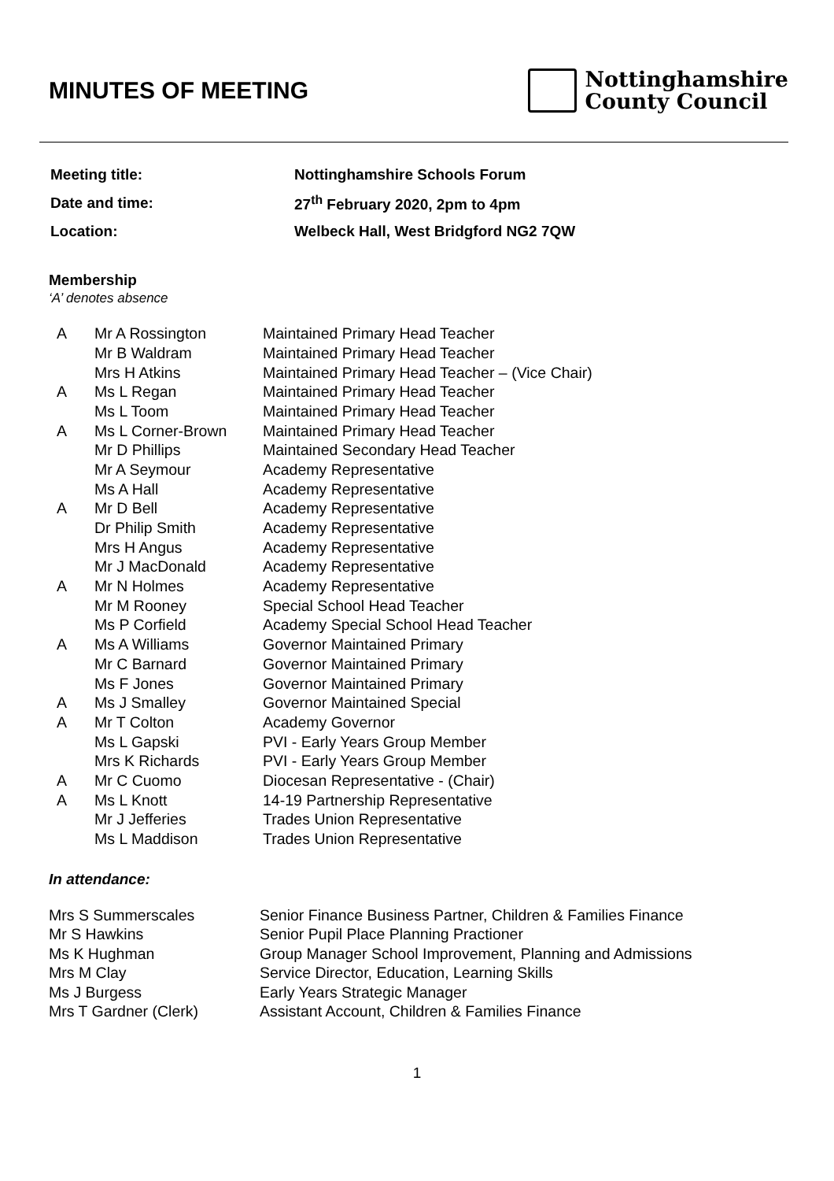MINUTES OF MEETING
Nottinghamshire
County Council
| Meeting title: | Nottinghamshire Schools Forum |
| Date and time: | 27<sup>th</sup> February 2020, 2pm to 4pm |
| Location: | Welbeck Hall, West Bridgford NG2 7QW |
Membership
‘A’ denotes absence
| A | Mr A Rossington | Maintained Primary Head Teacher |
| | Mr B Waldram | Maintained Primary Head Teacher |
| | Mrs H Atkins | Maintained Primary Head Teacher – (Vice Chair) |
| A | Ms L Regan | Maintained Primary Head Teacher |
| | Ms L Toom | Maintained Primary Head Teacher |
| A | Ms L Corner-Brown | Maintained Primary Head Teacher |
| | Mr D Phillips | Maintained Secondary Head Teacher |
| | Mr A Seymour | Academy Representative |
| | Ms A Hall | Academy Representative |
| A | Mr D Bell | Academy Representative |
| | Dr Philip Smith | Academy Representative |
| | Mrs H Angus | Academy Representative |
| | Mr J MacDonald | Academy Representative |
| A | Mr N Holmes | Academy Representative |
| | Mr M Rooney | Special School Head Teacher |
| | Ms P Corfield | Academy Special School Head Teacher |
| A | Ms A Williams | Governor Maintained Primary |
| | Mr C Barnard | Governor Maintained Primary |
| | Ms F Jones | Governor Maintained Primary |
| A | Ms J Smalley | Governor Maintained Special |
| A | Mr T Colton | Academy Governor |
| | Ms L Gapski | PVI - Early Years Group Member |
| | Mrs K Richards | PVI - Early Years Group Member |
| A | Mr C Cuomo | Diocesan Representative - (Chair) |
| A | Ms L Knott | 14-19 Partnership Representative |
| | Mr J Jefferies | Trades Union Representative |
| | Ms L Maddison | Trades Union Representative |
In attendance:
| Mrs S Summerscales | Senior Finance Business Partner, Children & Families Finance |
| Mr S Hawkins | Senior Pupil Place Planning Practioner |
| Ms K Hughman | Group Manager School Improvement, Planning and Admissions |
| Mrs M Clay | Service Director, Education, Learning Skills |
| Ms J Burgess | Early Years Strategic Manager |
| Mrs T Gardner (Clerk) | Assistant Account, Children & Families Finance |
1